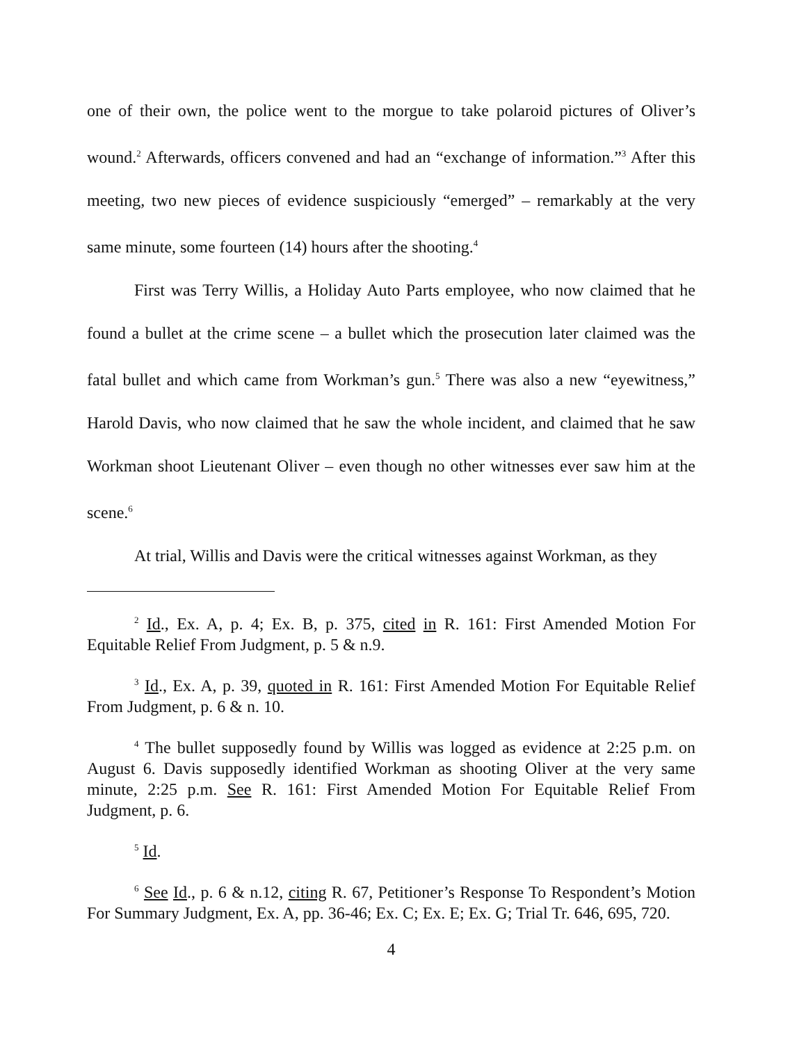one of their own, the police went to the morgue to take polaroid pictures of Oliver’s wound.<sup>2</sup> Afterwards, officers convened and had an “exchange of information.”<sup>3</sup> After this meeting, two new pieces of evidence suspiciously “emerged” – remarkably at the very same minute, some fourteen (14) hours after the shooting.<sup>4</sup>
First was Terry Willis, a Holiday Auto Parts employee, who now claimed that he found a bullet at the crime scene – a bullet which the prosecution later claimed was the fatal bullet and which came from Workman’s gun.<sup>5</sup> There was also a new “eyewitness,” Harold Davis, who now claimed that he saw the whole incident, and claimed that he saw Workman shoot Lieutenant Oliver – even though no other witnesses ever saw him at the scene.<sup>6</sup>
At trial, Willis and Davis were the critical witnesses against Workman, as they
<sup>2</sup> Id., Ex. A, p. 4; Ex. B, p. 375, cited in R. 161: First Amended Motion For Equitable Relief From Judgment, p. 5 & n.9.
<sup>3</sup> Id., Ex. A, p. 39, quoted in R. 161: First Amended Motion For Equitable Relief From Judgment, p. 6 & n. 10.
<sup>4</sup> The bullet supposedly found by Willis was logged as evidence at 2:25 p.m. on August 6. Davis supposedly identified Workman as shooting Oliver at the very same minute, 2:25 p.m. See R. 161: First Amended Motion For Equitable Relief From Judgment, p. 6.
<sup>5</sup> Id.
<sup>6</sup> See Id., p. 6 & n.12, citing R. 67, Petitioner’s Response To Respondent’s Motion For Summary Judgment, Ex. A, pp. 36-46; Ex. C; Ex. E; Ex. G; Trial Tr. 646, 695, 720.
4